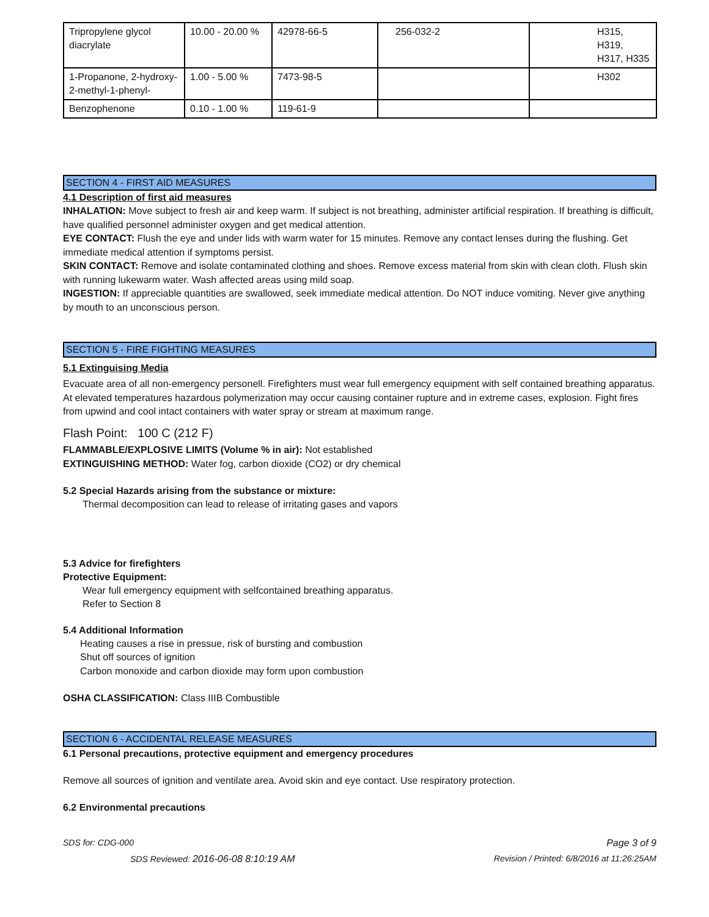| Tripropylene glycol diacrylate | 10.00 - 20.00 % | 42978-66-5 | 256-032-2 | H315, H319, H317, H335 |
| 1-Propanone, 2-hydroxy-2-methyl-1-phenyl- | 1.00 - 5.00 % | 7473-98-5 | | H302 |
| Benzophenone | 0.10 - 1.00 % | 119-61-9 | | |
SECTION 4 - FIRST AID MEASURES
4.1 Description of first aid measures
INHALATION: Move subject to fresh air and keep warm. If subject is not breathing, administer artificial respiration. If breathing is difficult, have qualified personnel administer oxygen and get medical attention.
EYE CONTACT: Flush the eye and under lids with warm water for 15 minutes. Remove any contact lenses during the flushing. Get immediate medical attention if symptoms persist.
SKIN CONTACT: Remove and isolate contaminated clothing and shoes. Remove excess material from skin with clean cloth. Flush skin with running lukewarm water. Wash affected areas using mild soap.
INGESTION: If appreciable quantities are swallowed, seek immediate medical attention. Do NOT induce vomiting. Never give anything by mouth to an unconscious person.
SECTION 5 - FIRE FIGHTING MEASURES
5.1 Extinguising Media
Evacuate area of all non-emergency personell. Firefighters must wear full emergency equipment with self contained breathing apparatus. At elevated temperatures hazardous polymerization may occur causing container rupture and in extreme cases, explosion. Fight fires from upwind and cool intact containers with water spray or stream at maximum range.
Flash Point: 100 C (212 F)
FLAMMABLE/EXPLOSIVE LIMITS (Volume % in air): Not established
EXTINGUISHING METHOD: Water fog, carbon dioxide (CO2) or dry chemical
5.2 Special Hazards arising from the substance or mixture:
Thermal decomposition can lead to release of irritating gases and vapors
5.3 Advice for firefighters
Protective Equipment:
Wear full emergency equipment with selfcontained breathing apparatus.
Refer to Section 8
5.4 Additional Information
Heating causes a rise in pressue, risk of bursting and combustion
Shut off sources of ignition
Carbon monoxide and carbon dioxide may form upon combustion
OSHA CLASSIFICATION: Class IIIB Combustible
SECTION 6 - ACCIDENTAL RELEASE MEASURES
6.1 Personal precautions, protective equipment and emergency procedures
Remove all sources of ignition and ventilate area. Avoid skin and eye contact. Use respiratory protection.
6.2 Environmental precautions
SDS for: CDG-000 Page 3 of 9
SDS Reviewed: 2016-06-08 8:10:19 AM Revision / Printed: 6/8/2016 at 11:26:25AM